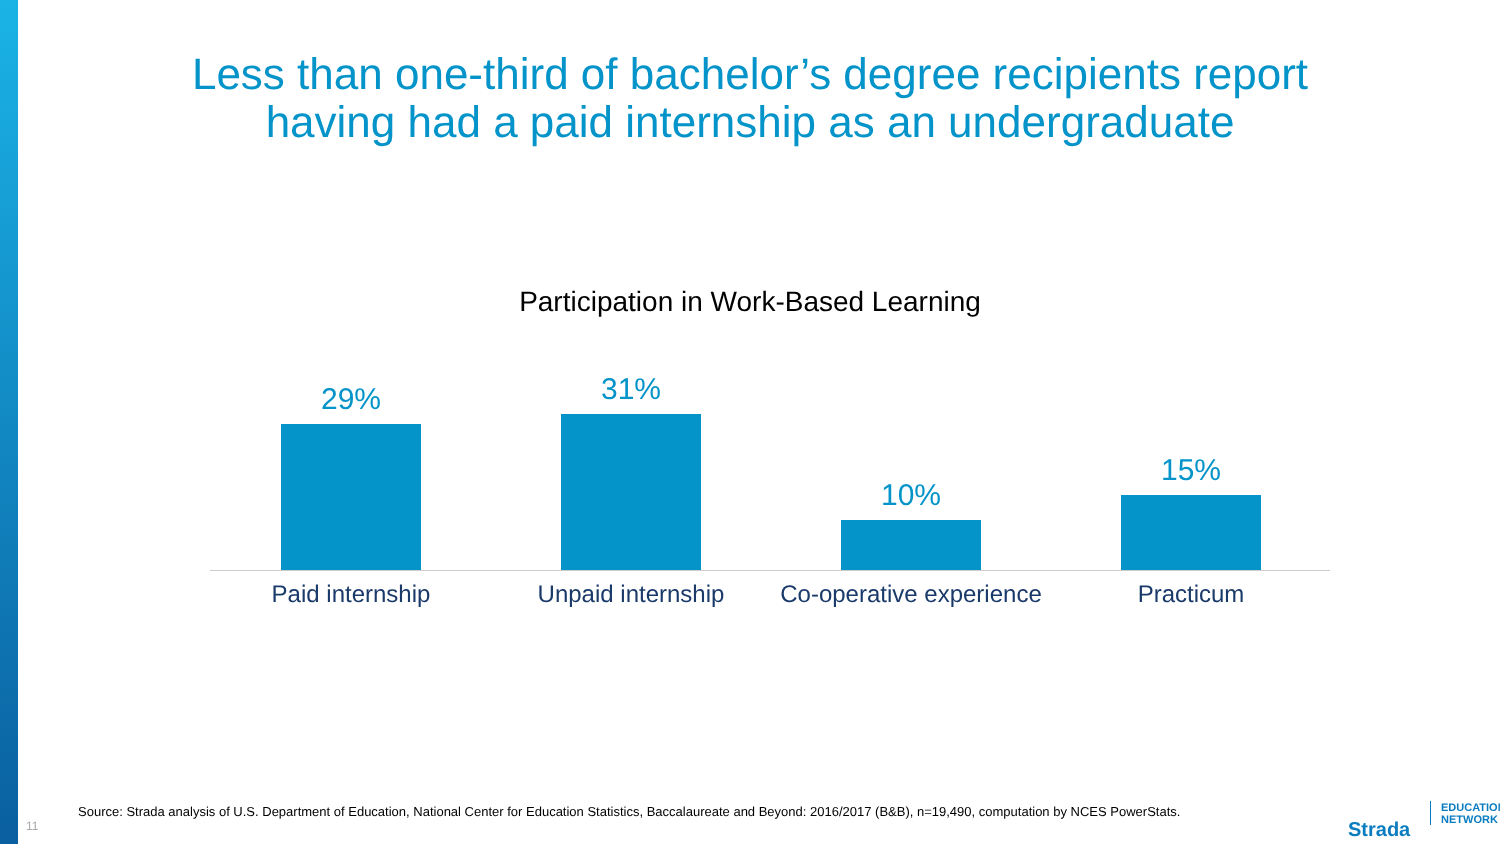Less than one-third of bachelor’s degree recipients report
having had a paid internship as an undergraduate
Participation in Work-Based Learning
29% 31% 10% 15%
Paid internship Unpaid internship
Co-operative experience
Practicum
Source: Strada analysis of U.S. Department of Education, National Center for Education Statistics, Baccalaureate and Beyond: 2016/2017 (B&B), n=19,490, computation by NCES PowerStats.
11
Strada
EDUCATION
NETWORK